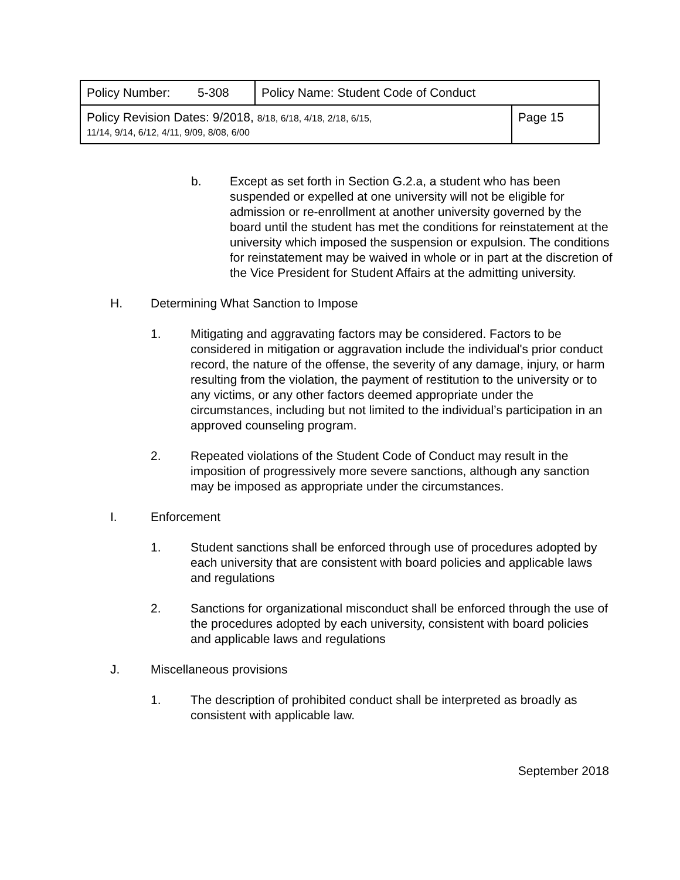| Policy Number: 5-308 | Policy Name: Student Code of Conduct | |
| Policy Revision Dates: 9/2018, 8/18, 6/18, 4/18, 2/18, 6/15, 11/14, 9/14, 6/12, 4/11, 9/09, 8/08, 6/00 | | Page 15 |
b. Except as set forth in Section G.2.a, a student who has been suspended or expelled at one university will not be eligible for admission or re-enrollment at another university governed by the board until the student has met the conditions for reinstatement at the university which imposed the suspension or expulsion. The conditions for reinstatement may be waived in whole or in part at the discretion of the Vice President for Student Affairs at the admitting university.
H. Determining What Sanction to Impose
1. Mitigating and aggravating factors may be considered. Factors to be considered in mitigation or aggravation include the individual's prior conduct record, the nature of the offense, the severity of any damage, injury, or harm resulting from the violation, the payment of restitution to the university or to any victims, or any other factors deemed appropriate under the circumstances, including but not limited to the individual’s participation in an approved counseling program.
2. Repeated violations of the Student Code of Conduct may result in the imposition of progressively more severe sanctions, although any sanction may be imposed as appropriate under the circumstances.
I. Enforcement
1. Student sanctions shall be enforced through use of procedures adopted by each university that are consistent with board policies and applicable laws and regulations
2. Sanctions for organizational misconduct shall be enforced through the use of the procedures adopted by each university, consistent with board policies and applicable laws and regulations
J. Miscellaneous provisions
1. The description of prohibited conduct shall be interpreted as broadly as consistent with applicable law.
September 2018